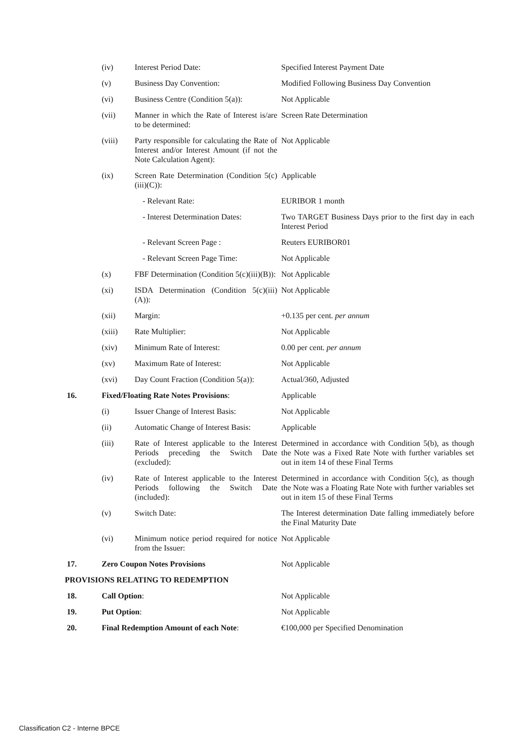| | (iv) | Interest Period Date: | Specified Interest Payment Date |
| | (v) | Business Day Convention: | Modified Following Business Day Convention |
| | (vi) | Business Centre (Condition 5(a)): | Not Applicable |
| | (vii) | Manner in which the Rate of Interest is/are to be determined: | Screen Rate Determination |
| | (viii) | Party responsible for calculating the Rate of Interest and/or Interest Amount (if not the Note Calculation Agent): | Not Applicable |
| | (ix) | Screen Rate Determination (Condition 5(c)(iii)(C)): | Applicable |
| | | - Relevant Rate: | EURIBOR 1 month |
| | | - Interest Determination Dates: | Two TARGET Business Days prior to the first day in each Interest Period |
| | | - Relevant Screen Page : | Reuters EURIBOR01 |
| | | - Relevant Screen Page Time: | Not Applicable |
| | (x) | FBF Determination (Condition 5(c)(iii)(B)): | Not Applicable |
| | (xi) | ISDA Determination (Condition 5(c)(iii)(A)): | Not Applicable |
| | (xii) | Margin: | +0.135 per cent. per annum |
| | (xiii) | Rate Multiplier: | Not Applicable |
| | (xiv) | Minimum Rate of Interest: | 0.00 per cent. per annum |
| | (xv) | Maximum Rate of Interest: | Not Applicable |
| | (xvi) | Day Count Fraction (Condition 5(a)): | Actual/360, Adjusted |
| 16. | Fixed/Floating Rate Notes Provisions : | | Applicable |
| | (i) | Issuer Change of Interest Basis: | Not Applicable |
| | (ii) | Automatic Change of Interest Basis: | Applicable |
| | (iii) | Rate of Interest applicable to the Interest Periods preceding the Switch Date (excluded): | Determined in accordance with Condition 5(b), as though the Note was a Fixed Rate Note with further variables set out in item 14 of these Final Terms |
| | (iv) | Rate of Interest applicable to the Interest Periods following the Switch Date (included): | Determined in accordance with Condition 5(c), as though the Note was a Floating Rate Note with further variables set out in item 15 of these Final Terms |
| | (v) | Switch Date: | The Interest determination Date falling immediately before the Final Maturity Date |
| | (vi) | Minimum notice period required for notice from the Issuer: | Not Applicable |
| 17. | Zero Coupon Notes Provisions | | Not Applicable |
| PROVISIONS RELATING TO REDEMPTION | | | |
| 18. | Call Option : | | Not Applicable |
| 19. | Put Option : | | Not Applicable |
| 20. | Final Redemption Amount of each Note : | | €100,000 per Specified Denomination |
Classification C2 - Interne BPCE